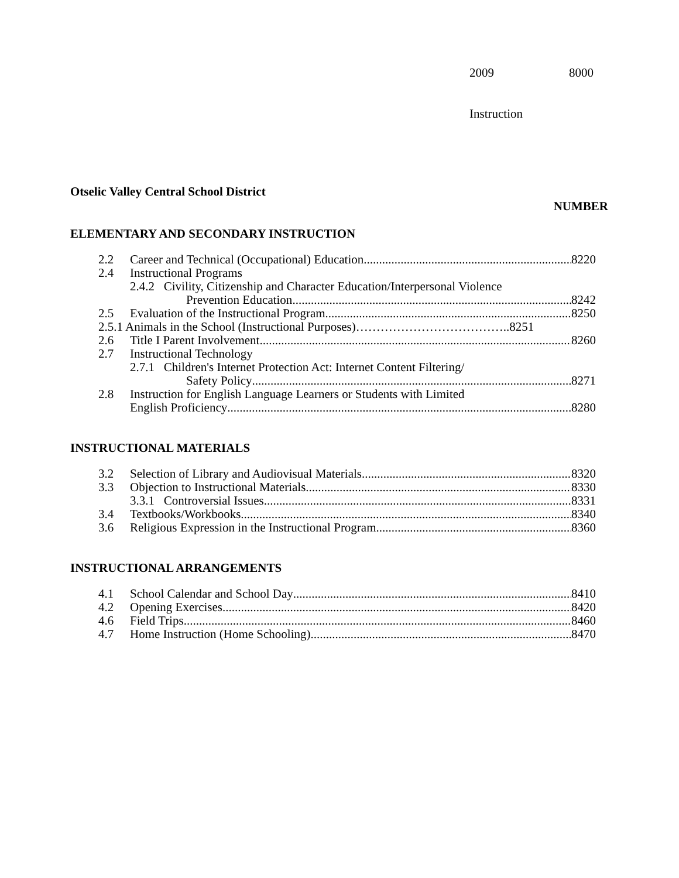2009 8000
Instruction
Otselic Valley Central School District
NUMBER
ELEMENTARY AND SECONDARY INSTRUCTION
2.2 Career and Technical (Occupational) Education 8220
2.4 Instructional Programs
2.4.2 Civility, Citizenship and Character Education/Interpersonal Violence
Prevention Education 8242
2.5 Evaluation of the Instructional Program 8250
2.5.1 Animals in the School (Instructional Purposes)………………………………..8251
2.6 Title I Parent Involvement 8260
2.7 Instructional Technology
2.7.1 Children's Internet Protection Act: Internet Content Filtering/
Safety Policy 8271
2.8 Instruction for English Language Learners or Students with Limited
English Proficiency 8280
INSTRUCTIONAL MATERIALS
3.2 Selection of Library and Audiovisual Materials 8320
3.3 Objection to Instructional Materials 8330
3.3.1 Controversial Issues 8331
3.4 Textbooks/Workbooks 8340
3.6 Religious Expression in the Instructional Program 8360
INSTRUCTIONAL ARRANGEMENTS
4.1 School Calendar and School Day 8410
4.2 Opening Exercises 8420
4.6 Field Trips 8460
4.7 Home Instruction (Home Schooling) 8470